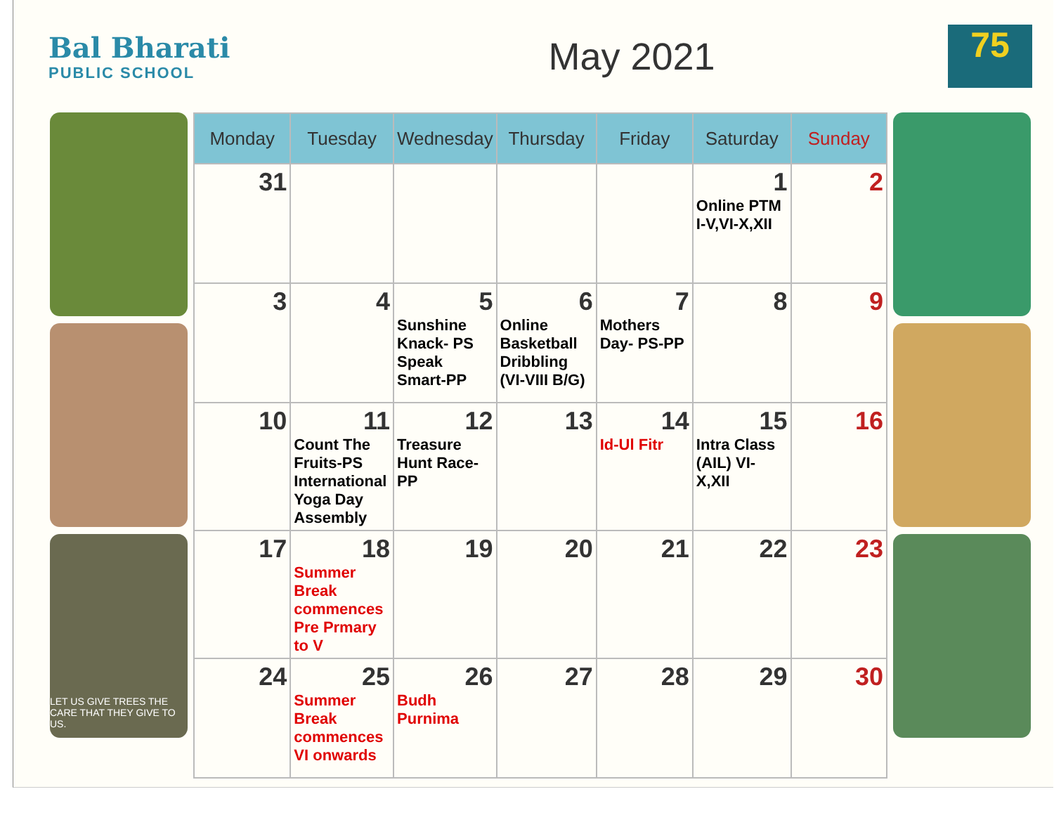Bal Bharati
PUBLIC SCHOOL
May 2021
75
LET US GIVE TREES THE CARE THAT THEY GIVE TO US.
| Monday | Tuesday | Wednesday | Thursday | Friday | Saturday | Sunday |
| --- | --- | --- | --- | --- | --- | --- |
| 31 | | | | | 1 Online PTM I-V,VI-X,XII | 2 |
| 3 | 4 | 5 Sunshine Knack- PS Speak Smart-PP | 6 Online Basketball Dribbling (VI-VIII B/G) | 7 Mothers Day- PS-PP | 8 | 9 |
| 10 | 11 Count The Fruits-PS International Yoga Day Assembly | 12 Treasure Hunt Race-PP | 13 | 14 Id-Ul Fitr | 15 Intra Class (AIL) VI-X,XII | 16 |
| 17 | 18 Summer Break commences Pre Prmary to V | 19 | 20 | 21 | 22 | 23 |
| 24 | 25 Summer Break commences VI onwards | 26 Budh Purnima | 27 | 28 | 29 | 30 |